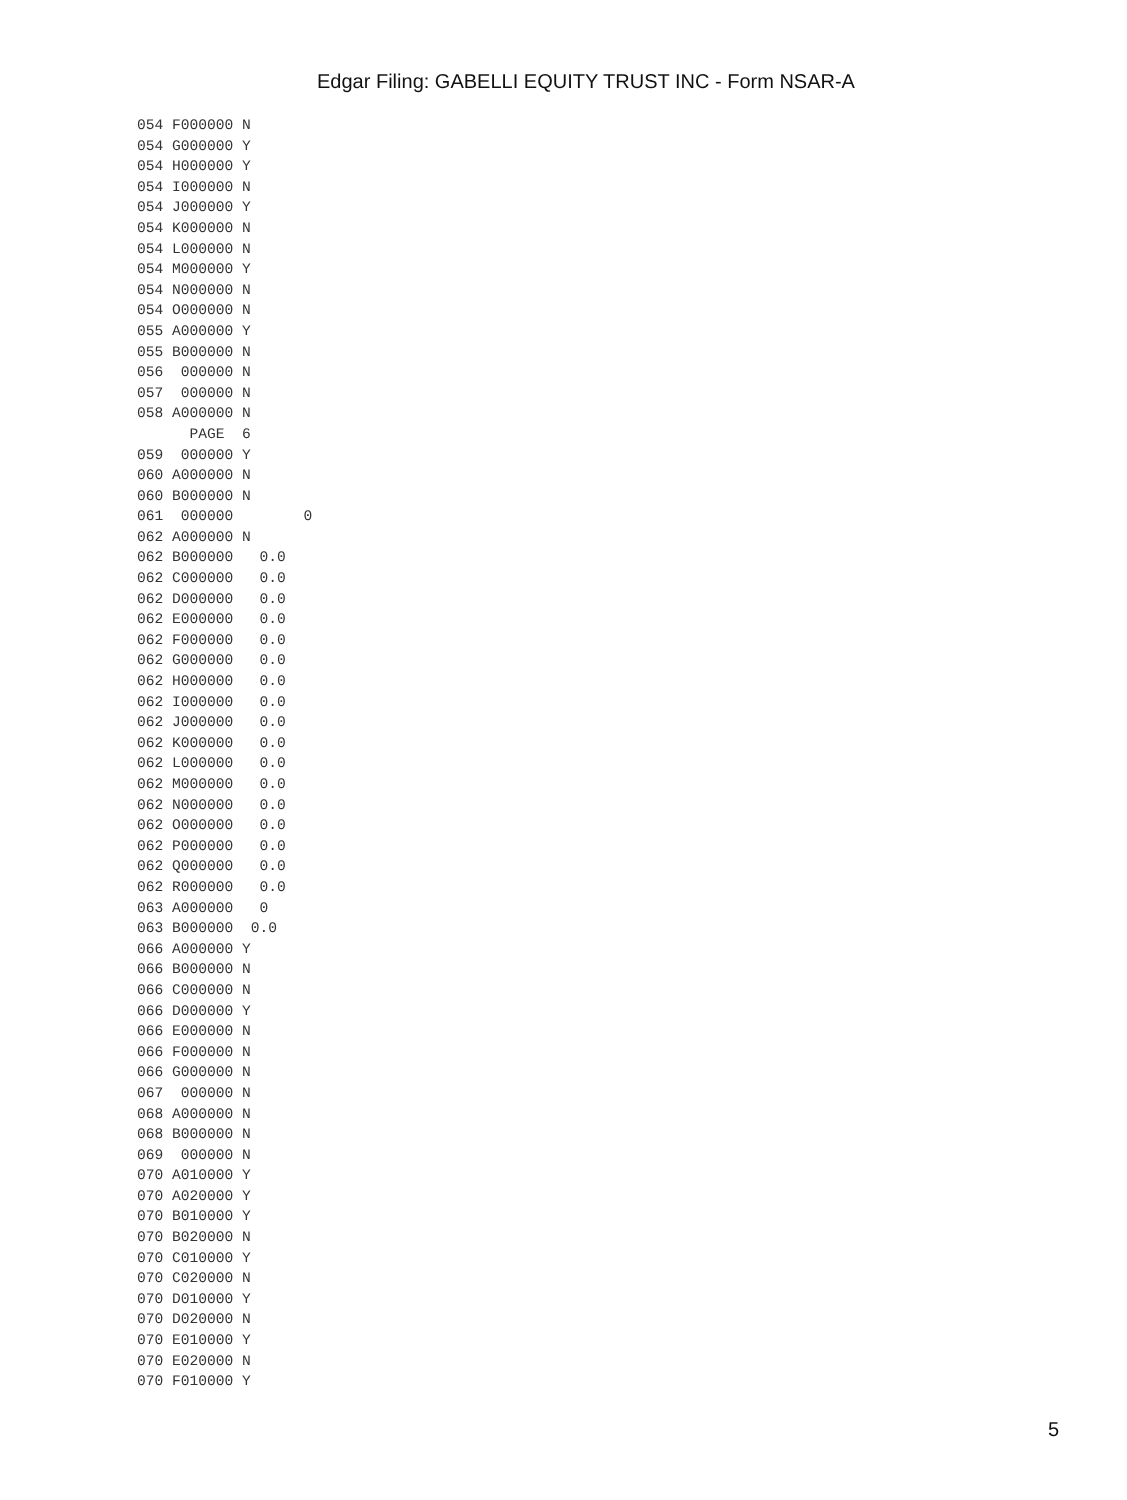Edgar Filing: GABELLI EQUITY TRUST INC - Form NSAR-A
054 F000000 N
054 G000000 Y
054 H000000 Y
054 I000000 N
054 J000000 Y
054 K000000 N
054 L000000 N
054 M000000 Y
054 N000000 N
054 O000000 N
055 A000000 Y
055 B000000 N
056  000000 N
057  000000 N
058 A000000 N
      PAGE  6
059  000000 Y
060 A000000 N
060 B000000 N
061  000000        0
062 A000000 N
062 B000000   0.0
062 C000000   0.0
062 D000000   0.0
062 E000000   0.0
062 F000000   0.0
062 G000000   0.0
062 H000000   0.0
062 I000000   0.0
062 J000000   0.0
062 K000000   0.0
062 L000000   0.0
062 M000000   0.0
062 N000000   0.0
062 O000000   0.0
062 P000000   0.0
062 Q000000   0.0
062 R000000   0.0
063 A000000   0
063 B000000  0.0
066 A000000 Y
066 B000000 N
066 C000000 N
066 D000000 Y
066 E000000 N
066 F000000 N
066 G000000 N
067  000000 N
068 A000000 N
068 B000000 N
069  000000 N
070 A010000 Y
070 A020000 Y
070 B010000 Y
070 B020000 N
070 C010000 Y
070 C020000 N
070 D010000 Y
070 D020000 N
070 E010000 Y
070 E020000 N
070 F010000 Y
5